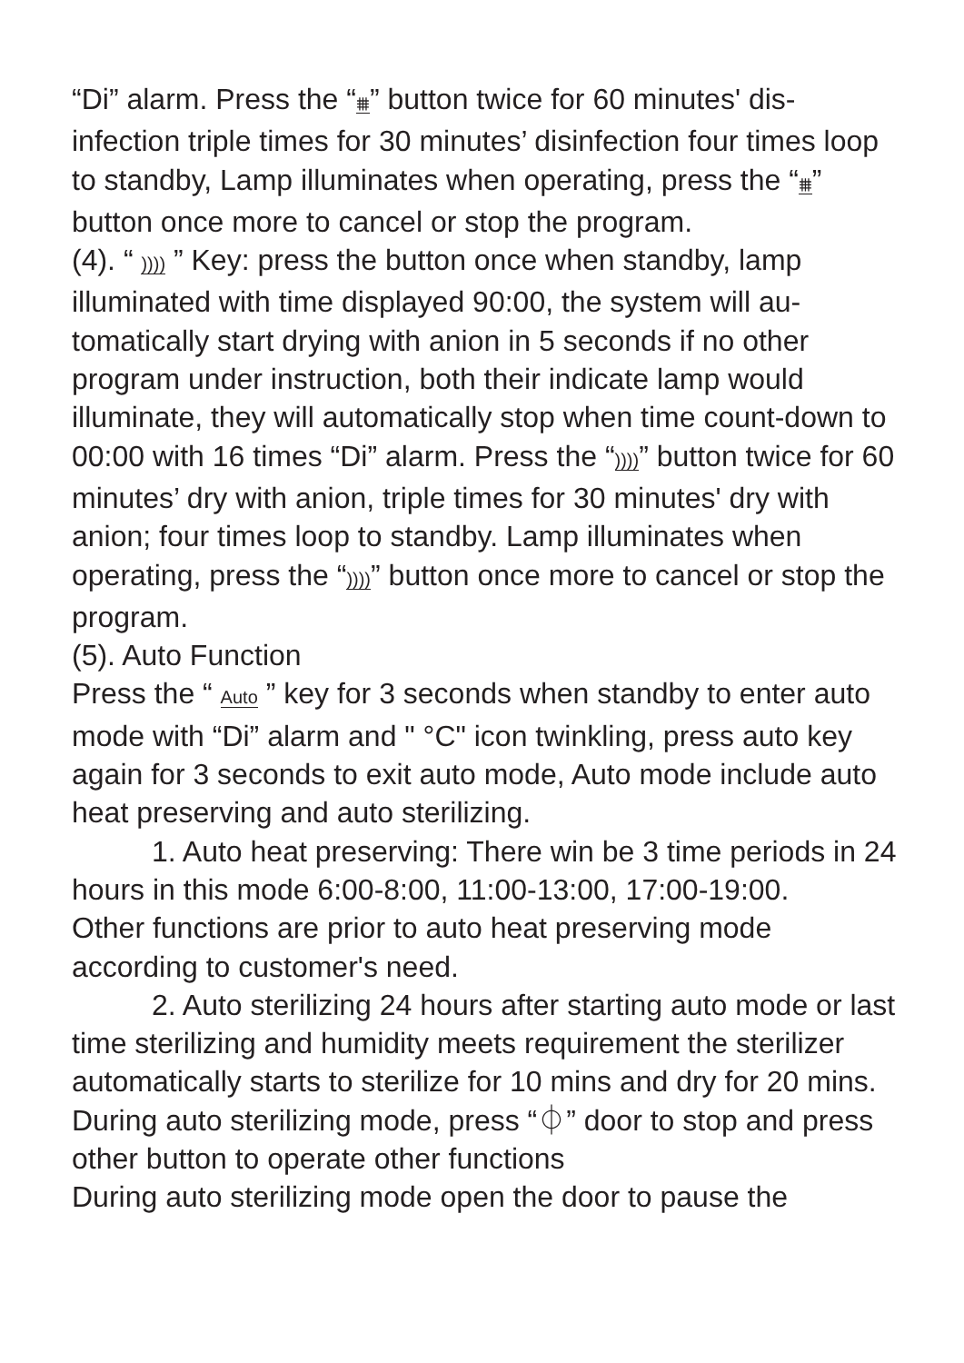“Di” alarm. Press the “⩩” button twice for 60 minutes' dis-infection triple times for 30 minutes’ disinfection four times loop to standby, Lamp illuminates when operating, press the “⩩” button once more to cancel or stop the program.
(4). “ )))) ” Key: press the button once when standby, lamp illuminated with time displayed 90:00, the system will au-tomatically start drying with anion in 5 seconds if no other program under instruction, both their indicate lamp would illuminate, they will automatically stop when time count-down to 00:00 with 16 times “Di” alarm. Press the “))))” button twice for 60 minutes’ dry with anion, triple times for 30 minutes' dry with anion; four times loop to standby. Lamp illuminates when operating, press the “))))” button once more to cancel or stop the program.
(5). Auto Function
Press the “ Auto ” key for 3 seconds when standby to enter auto mode with “Di” alarm and " °C" icon twinkling, press auto key again for 3 seconds to exit auto mode, Auto mode include auto heat preserving and auto sterilizing.
1. Auto heat preserving: There win be 3 time periods in 24 hours in this mode 6:00-8:00, 11:00-13:00, 17:00-19:00.
Other functions are prior to auto heat preserving mode according to customer's need.
2. Auto sterilizing 24 hours after starting auto mode or last time sterilizing and humidity meets requirement the sterilizer automatically starts to sterilize for 10 mins and dry for 20 mins.
During auto sterilizing mode, press “⏀” door to stop and press other button to operate other functions
During auto sterilizing mode open the door to pause the